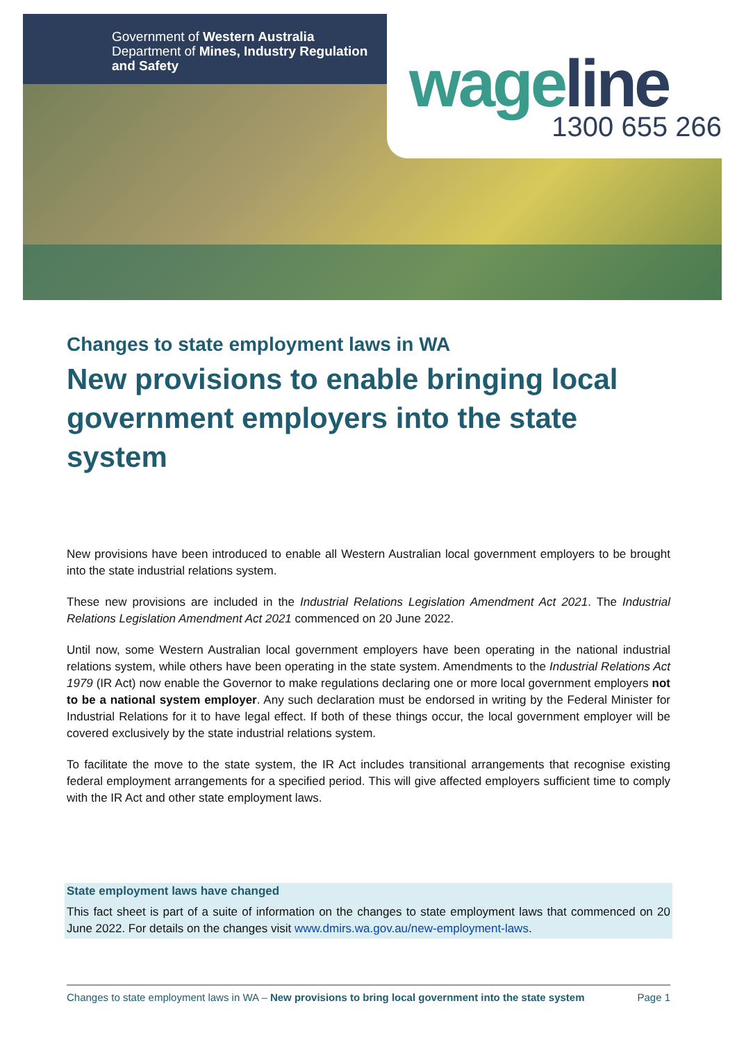Government of Western Australia
Department of Mines, Industry Regulation
and Safety
wageline
1300 655 266
Changes to state employment laws in WA
New provisions to enable bringing local government employers into the state system
New provisions have been introduced to enable all Western Australian local government employers to be brought into the state industrial relations system.
These new provisions are included in the Industrial Relations Legislation Amendment Act 2021. The Industrial Relations Legislation Amendment Act 2021 commenced on 20 June 2022.
Until now, some Western Australian local government employers have been operating in the national industrial relations system, while others have been operating in the state system. Amendments to the Industrial Relations Act 1979 (IR Act) now enable the Governor to make regulations declaring one or more local government employers not to be a national system employer. Any such declaration must be endorsed in writing by the Federal Minister for Industrial Relations for it to have legal effect. If both of these things occur, the local government employer will be covered exclusively by the state industrial relations system.
To facilitate the move to the state system, the IR Act includes transitional arrangements that recognise existing federal employment arrangements for a specified period. This will give affected employers sufficient time to comply with the IR Act and other state employment laws.
State employment laws have changed
This fact sheet is part of a suite of information on the changes to state employment laws that commenced on 20 June 2022. For details on the changes visit www.dmirs.wa.gov.au/new-employment-laws.
Changes to state employment laws in WA – New provisions to bring local government into the state system Page 1